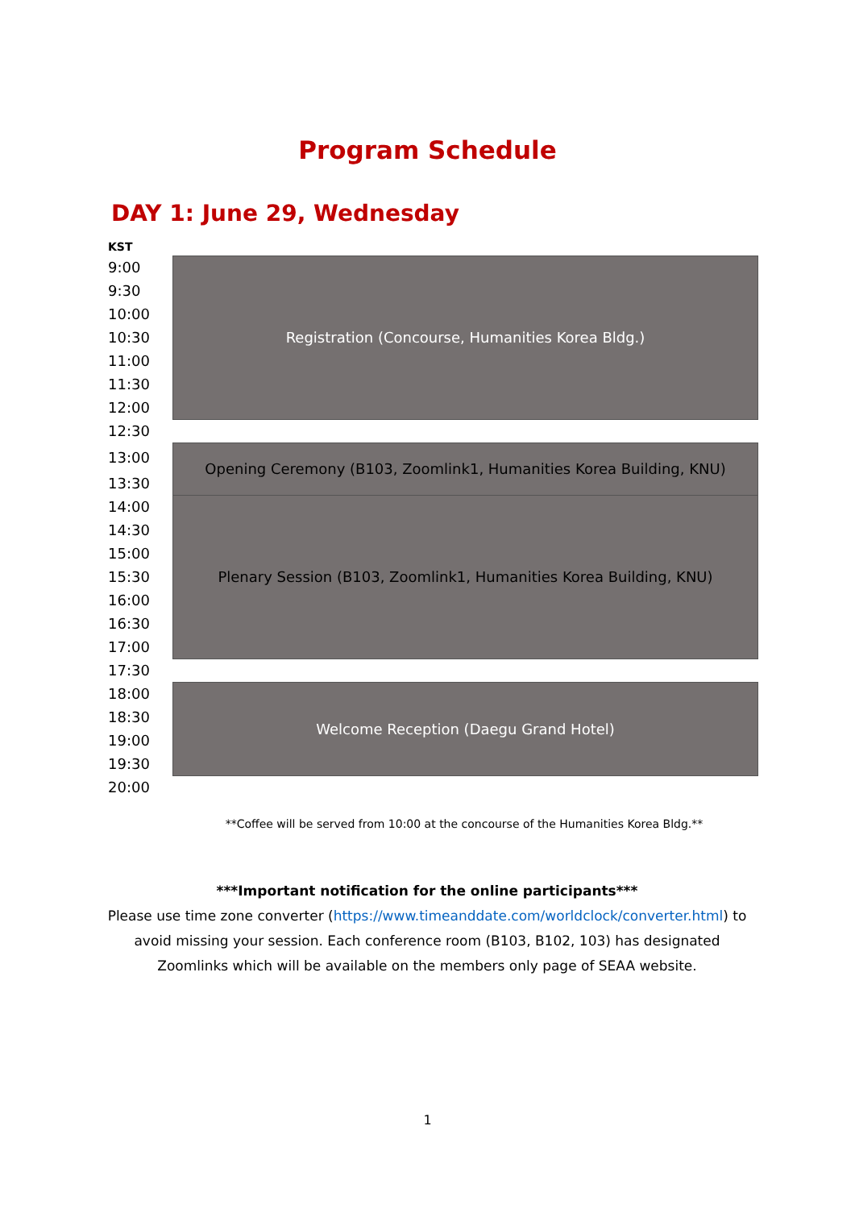Program Schedule
DAY 1: June 29, Wednesday
| KST | |
| 9:00 | Registration (Concourse, Humanities Korea Bldg.) |
| 9:30 | |
| 10:00 | |
| 10:30 | |
| 11:00 | |
| 11:30 | |
| 12:00 | |
| 12:30 | |
| 13:00 | Opening Ceremony (B103, Zoomlink1, Humanities Korea Building, KNU) |
| 13:30 | |
| 14:00 | Plenary Session (B103, Zoomlink1, Humanities Korea Building, KNU) |
| 14:30 | |
| 15:00 | |
| 15:30 | |
| 16:00 | |
| 16:30 | |
| 17:00 | |
| 17:30 | |
| 18:00 | Welcome Reception (Daegu Grand Hotel) |
| 18:30 | |
| 19:00 | |
| 19:30 | |
| 20:00 | |
**Coffee will be served from 10:00 at the concourse of the Humanities Korea Bldg.**
***Important notification for the online participants***
Please use time zone converter (https://www.timeanddate.com/worldclock/converter.html) to avoid missing your session. Each conference room (B103, B102, 103) has designated Zoomlinks which will be available on the members only page of SEAA website.
1